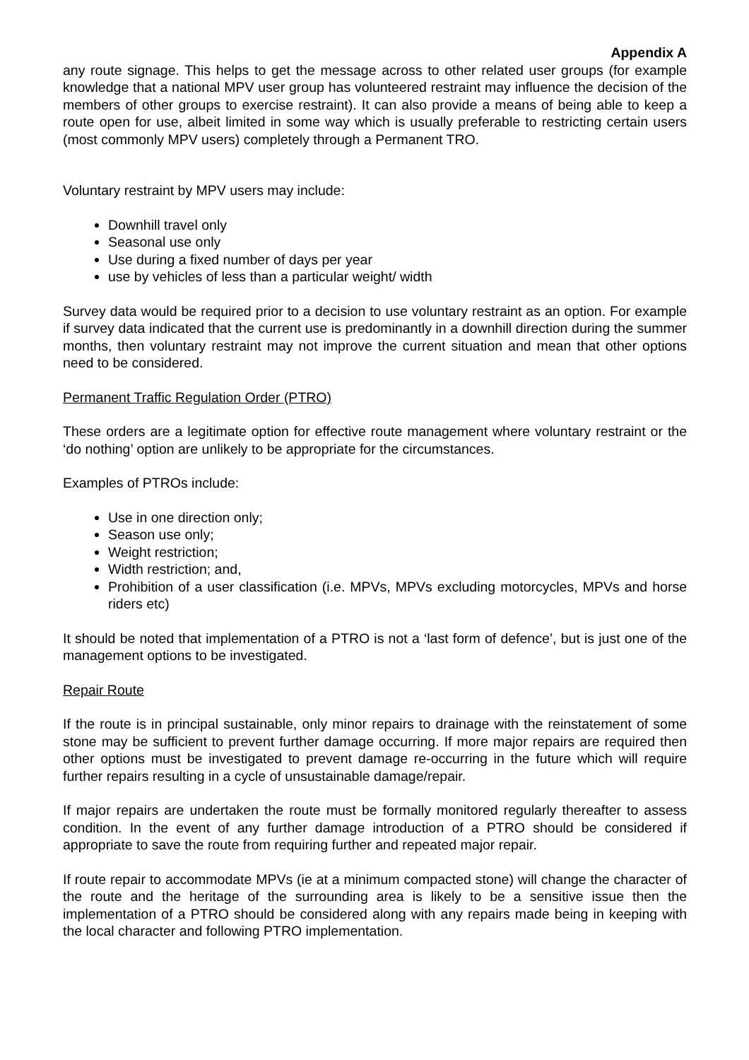Appendix A
any route signage. This helps to get the message across to other related user groups (for example knowledge that a national MPV user group has volunteered restraint may influence the decision of the members of other groups to exercise restraint). It can also provide a means of being able to keep a route open for use, albeit limited in some way which is usually preferable to restricting certain users (most commonly MPV users) completely through a Permanent TRO.
Voluntary restraint by MPV users may include:
Downhill travel only
Seasonal use only
Use during a fixed number of days per year
use by vehicles of less than a particular weight/ width
Survey data would be required prior to a decision to use voluntary restraint as an option. For example if survey data indicated that the current use is predominantly in a downhill direction during the summer months, then voluntary restraint may not improve the current situation and mean that other options need to be considered.
Permanent Traffic Regulation Order (PTRO)
These orders are a legitimate option for effective route management where voluntary restraint or the ‘do nothing’ option are unlikely to be appropriate for the circumstances.
Examples of PTROs include:
Use in one direction only;
Season use only;
Weight restriction;
Width restriction; and,
Prohibition of a user classification (i.e. MPVs, MPVs excluding motorcycles, MPVs and horse riders etc)
It should be noted that implementation of a PTRO is not a ‘last form of defence’, but is just one of the management options to be investigated.
Repair Route
If the route is in principal sustainable, only minor repairs to drainage with the reinstatement of some stone may be sufficient to prevent further damage occurring. If more major repairs are required then other options must be investigated to prevent damage re-occurring in the future which will require further repairs resulting in a cycle of unsustainable damage/repair.
If major repairs are undertaken the route must be formally monitored regularly thereafter to assess condition. In the event of any further damage introduction of a PTRO should be considered if appropriate to save the route from requiring further and repeated major repair.
If route repair to accommodate MPVs (ie at a minimum compacted stone) will change the character of the route and the heritage of the surrounding area is likely to be a sensitive issue then the implementation of a PTRO should be considered along with any repairs made being in keeping with the local character and following PTRO implementation.